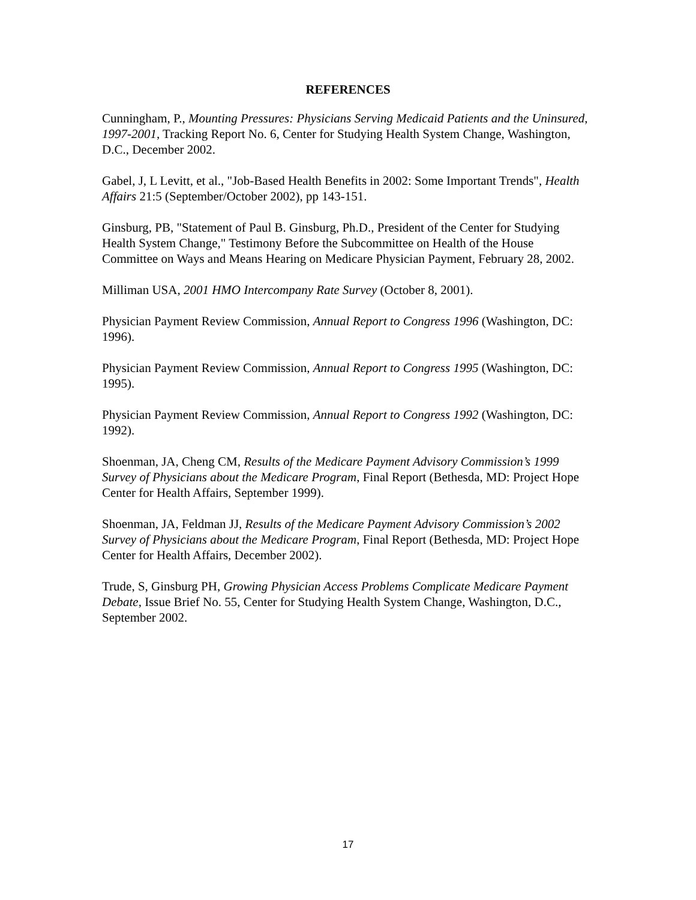REFERENCES
Cunningham, P., Mounting Pressures: Physicians Serving Medicaid Patients and the Uninsured, 1997-2001, Tracking Report No. 6, Center for Studying Health System Change, Washington, D.C., December 2002.
Gabel, J, L Levitt, et al., "Job-Based Health Benefits in 2002: Some Important Trends", Health Affairs 21:5 (September/October 2002), pp 143-151.
Ginsburg, PB, "Statement of Paul B. Ginsburg, Ph.D., President of the Center for Studying Health System Change," Testimony Before the Subcommittee on Health of the House Committee on Ways and Means Hearing on Medicare Physician Payment, February 28, 2002.
Milliman USA, 2001 HMO Intercompany Rate Survey (October 8, 2001).
Physician Payment Review Commission, Annual Report to Congress 1996 (Washington, DC: 1996).
Physician Payment Review Commission, Annual Report to Congress 1995 (Washington, DC: 1995).
Physician Payment Review Commission, Annual Report to Congress 1992 (Washington, DC: 1992).
Shoenman, JA, Cheng CM, Results of the Medicare Payment Advisory Commission’s 1999 Survey of Physicians about the Medicare Program, Final Report (Bethesda, MD: Project Hope Center for Health Affairs, September 1999).
Shoenman, JA, Feldman JJ, Results of the Medicare Payment Advisory Commission’s 2002 Survey of Physicians about the Medicare Program, Final Report (Bethesda, MD: Project Hope Center for Health Affairs, December 2002).
Trude, S, Ginsburg PH, Growing Physician Access Problems Complicate Medicare Payment Debate, Issue Brief No. 55, Center for Studying Health System Change, Washington, D.C., September 2002.
17